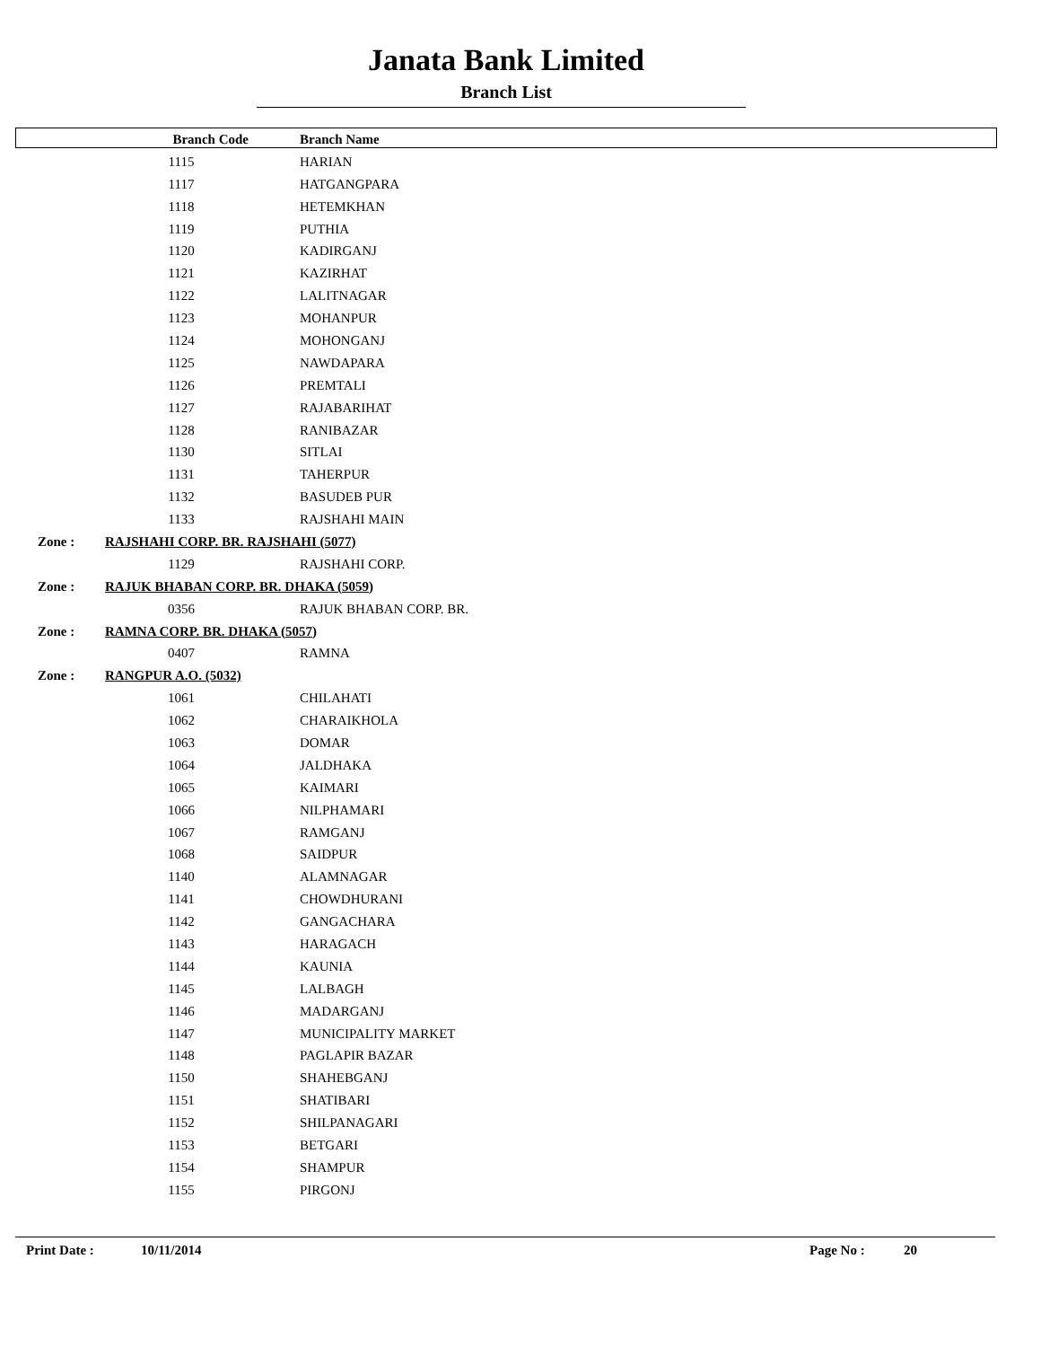Janata Bank Limited
Branch List
| | Branch Code | Branch Name |
| --- | --- | --- |
| | 1115 | HARIAN |
| | 1117 | HATGANGPARA |
| | 1118 | HETEMKHAN |
| | 1119 | PUTHIA |
| | 1120 | KADIRGANJ |
| | 1121 | KAZIRHAT |
| | 1122 | LALITNAGAR |
| | 1123 | MOHANPUR |
| | 1124 | MOHONGANJ |
| | 1125 | NAWDAPARA |
| | 1126 | PREMTALI |
| | 1127 | RAJABARIHAT |
| | 1128 | RANIBAZAR |
| | 1130 | SITLAI |
| | 1131 | TAHERPUR |
| | 1132 | BASUDEB PUR |
| | 1133 | RAJSHAHI MAIN |
| Zone : | RAJSHAHI CORP. BR. RAJSHAHI (5077) | |
| | 1129 | RAJSHAHI CORP. |
| Zone : | RAJUK BHABAN CORP. BR. DHAKA (5059) | |
| | 0356 | RAJUK BHABAN CORP. BR. |
| Zone : | RAMNA CORP. BR. DHAKA (5057) | |
| | 0407 | RAMNA |
| Zone : | RANGPUR A.O. (5032) | |
| | 1061 | CHILAHATI |
| | 1062 | CHARAIKHOLA |
| | 1063 | DOMAR |
| | 1064 | JALDHAKA |
| | 1065 | KAIMARI |
| | 1066 | NILPHAMARI |
| | 1067 | RAMGANJ |
| | 1068 | SAIDPUR |
| | 1140 | ALAMNAGAR |
| | 1141 | CHOWDHURANI |
| | 1142 | GANGACHARA |
| | 1143 | HARAGACH |
| | 1144 | KAUNIA |
| | 1145 | LALBAGH |
| | 1146 | MADARGANJ |
| | 1147 | MUNICIPALITY MARKET |
| | 1148 | PAGLAPIR BAZAR |
| | 1150 | SHAHEBGANJ |
| | 1151 | SHATIBARI |
| | 1152 | SHILPANAGARI |
| | 1153 | BETGARI |
| | 1154 | SHAMPUR |
| | 1155 | PIRGONJ |
Print Date : 10/11/2014 Page No : 20